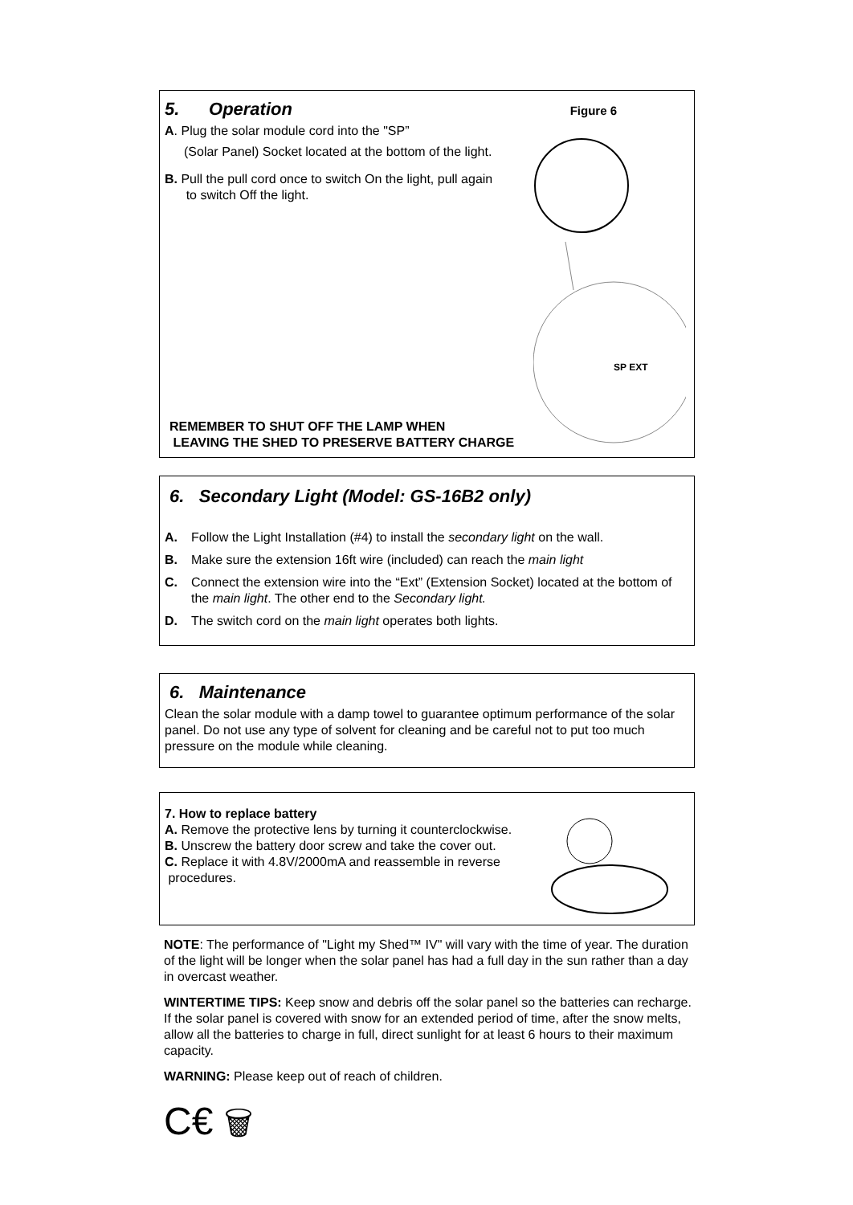5. Operation
Figure 6
A. Plug the solar module cord into the "SP”
(Solar Panel) Socket located at the bottom of the light.
B. Pull the pull cord once to switch On the light, pull again
to switch Off the light.
SP EXT
REMEMBER TO SHUT OFF THE LAMP WHEN
LEAVING THE SHED TO PRESERVE BATTERY CHARGE
6. Secondary Light (Model: GS-16B2 only)
A. Follow the Light Installation (#4) to install the secondary light on the wall.
B. Make sure the extension 16ft wire (included) can reach the main light
C. Connect the extension wire into the “Ext” (Extension Socket) located at the bottom of the main light. The other end to the Secondary light.
D. The switch cord on the main light operates both lights.
6. Maintenance
Clean the solar module with a damp towel to guarantee optimum performance of the solar panel. Do not use any type of solvent for cleaning and be careful not to put too much pressure on the module while cleaning.
7. How to replace battery
A. Remove the protective lens by turning it counterclockwise.
B. Unscrew the battery door screw and take the cover out.
C. Replace it with 4.8V/2000mA and reassemble in reverse
procedures.
NOTE: The performance of "Light my Shed™ IV" will vary with the time of year. The duration of the light will be longer when the solar panel has had a full day in the sun rather than a day in overcast weather.
WINTERTIME TIPS: Keep snow and debris off the solar panel so the batteries can recharge. If the solar panel is covered with snow for an extended period of time, after the snow melts, allow all the batteries to charge in full, direct sunlight for at least 6 hours to their maximum capacity.
WARNING: Please keep out of reach of children.
C€ 🗑